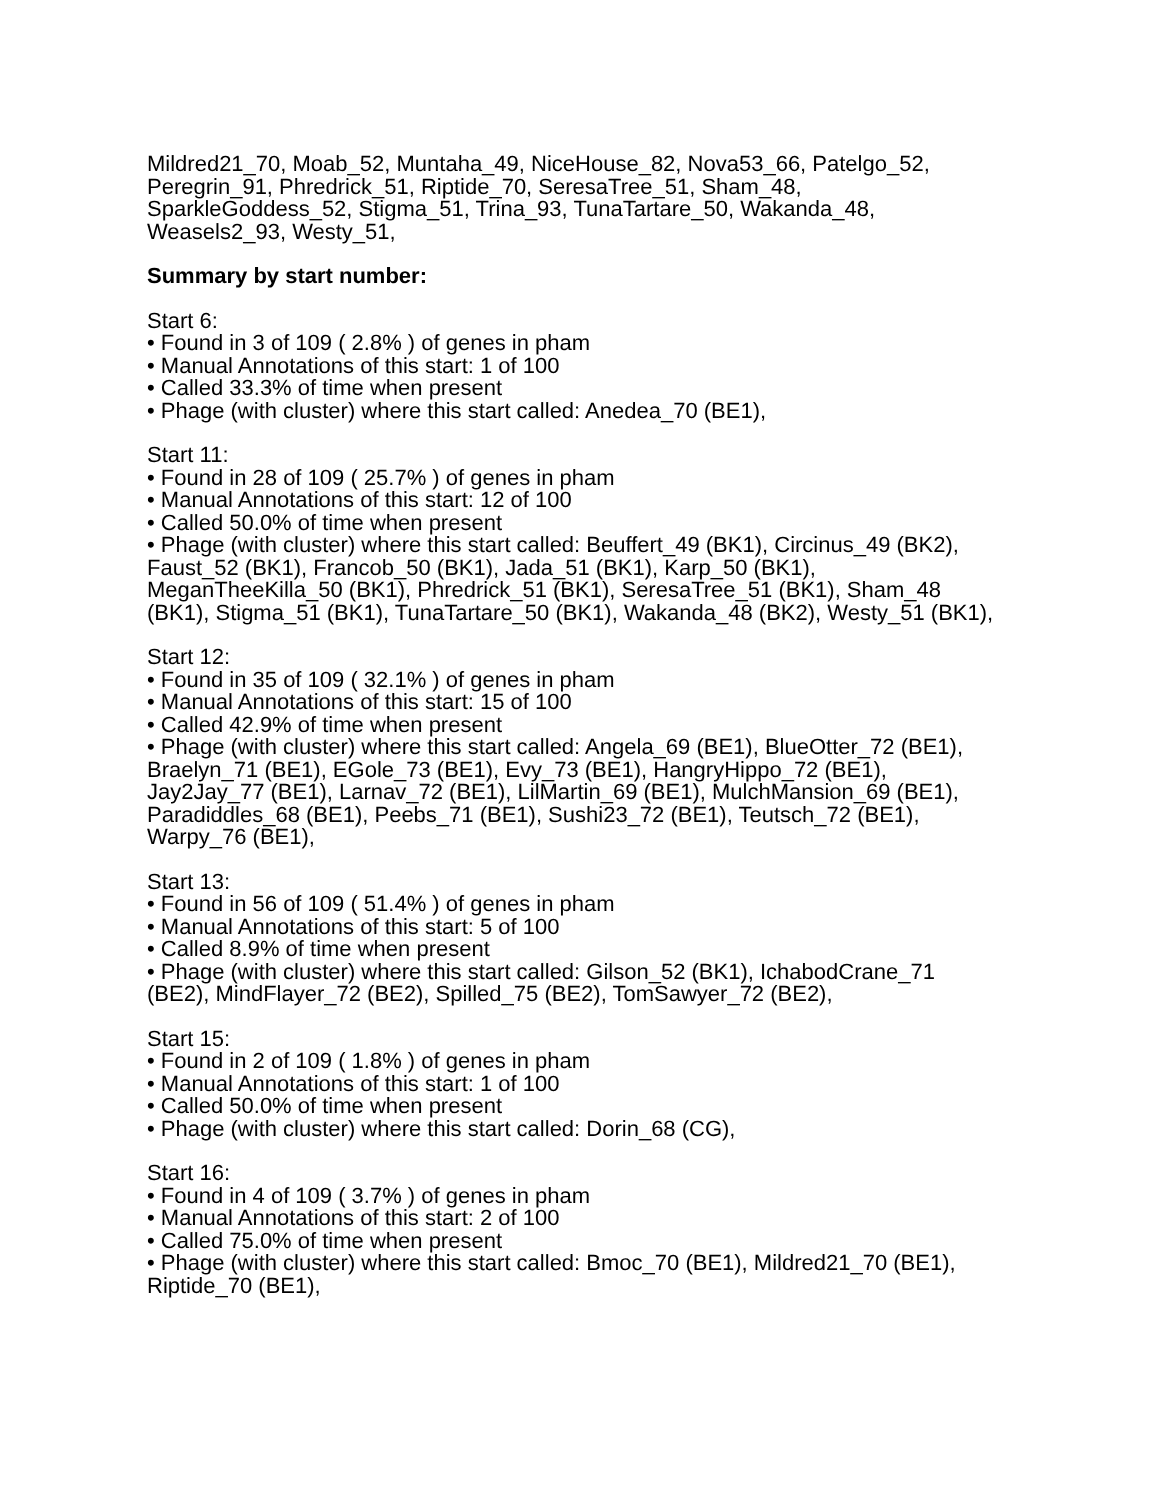Mildred21_70, Moab_52, Muntaha_49, NiceHouse_82, Nova53_66, Patelgo_52, Peregrin_91, Phredrick_51, Riptide_70, SeresaTree_51, Sham_48, SparkleGoddess_52, Stigma_51, Trina_93, TunaTartare_50, Wakanda_48, Weasels2_93, Westy_51,
Summary by start number:
Start 6:
• Found in 3 of 109 ( 2.8% ) of genes in pham
• Manual Annotations of this start: 1 of 100
• Called 33.3% of time when present
• Phage (with cluster) where this start called: Anedea_70 (BE1),
Start 11:
• Found in 28 of 109 ( 25.7% ) of genes in pham
• Manual Annotations of this start: 12 of 100
• Called 50.0% of time when present
• Phage (with cluster) where this start called: Beuffert_49 (BK1), Circinus_49 (BK2), Faust_52 (BK1), Francob_50 (BK1), Jada_51 (BK1), Karp_50 (BK1), MeganTheeKilla_50 (BK1), Phredrick_51 (BK1), SeresaTree_51 (BK1), Sham_48 (BK1), Stigma_51 (BK1), TunaTartare_50 (BK1), Wakanda_48 (BK2), Westy_51 (BK1),
Start 12:
• Found in 35 of 109 ( 32.1% ) of genes in pham
• Manual Annotations of this start: 15 of 100
• Called 42.9% of time when present
• Phage (with cluster) where this start called: Angela_69 (BE1), BlueOtter_72 (BE1), Braelyn_71 (BE1), EGole_73 (BE1), Evy_73 (BE1), HangryHippo_72 (BE1), Jay2Jay_77 (BE1), Larnav_72 (BE1), LilMartin_69 (BE1), MulchMansion_69 (BE1), Paradiddles_68 (BE1), Peebs_71 (BE1), Sushi23_72 (BE1), Teutsch_72 (BE1), Warpy_76 (BE1),
Start 13:
• Found in 56 of 109 ( 51.4% ) of genes in pham
• Manual Annotations of this start: 5 of 100
• Called 8.9% of time when present
• Phage (with cluster) where this start called: Gilson_52 (BK1), IchabodCrane_71 (BE2), MindFlayer_72 (BE2), Spilled_75 (BE2), TomSawyer_72 (BE2),
Start 15:
• Found in 2 of 109 ( 1.8% ) of genes in pham
• Manual Annotations of this start: 1 of 100
• Called 50.0% of time when present
• Phage (with cluster) where this start called: Dorin_68 (CG),
Start 16:
• Found in 4 of 109 ( 3.7% ) of genes in pham
• Manual Annotations of this start: 2 of 100
• Called 75.0% of time when present
• Phage (with cluster) where this start called: Bmoc_70 (BE1), Mildred21_70 (BE1), Riptide_70 (BE1),